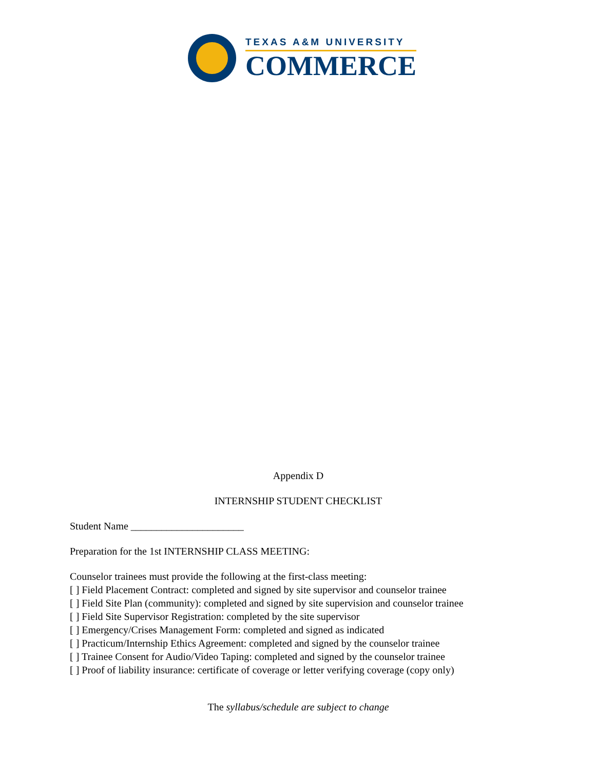TEXAS A&M UNIVERSITY
COMMERCE
Appendix D
INTERNSHIP STUDENT CHECKLIST
Student Name ______________________
Preparation for the 1st INTERNSHIP CLASS MEETING:
Counselor trainees must provide the following at the first-class meeting:
[ ] Field Placement Contract: completed and signed by site supervisor and counselor trainee
[ ] Field Site Plan (community): completed and signed by site supervision and counselor trainee
[ ] Field Site Supervisor Registration: completed by the site supervisor
[ ] Emergency/Crises Management Form: completed and signed as indicated
[ ] Practicum/Internship Ethics Agreement: completed and signed by the counselor trainee
[ ] Trainee Consent for Audio/Video Taping: completed and signed by the counselor trainee
[ ] Proof of liability insurance: certificate of coverage or letter verifying coverage (copy only)
The syllabus/schedule are subject to change